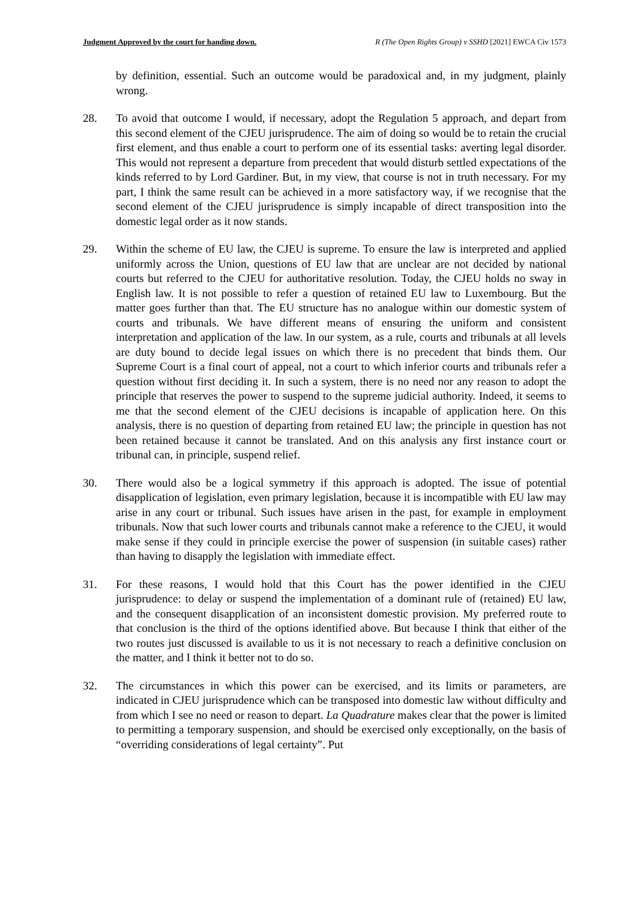Judgment Approved by the court for handing down. R (The Open Rights Group) v SSHD [2021] EWCA Civ 1573
by definition, essential. Such an outcome would be paradoxical and, in my judgment, plainly wrong.
28. To avoid that outcome I would, if necessary, adopt the Regulation 5 approach, and depart from this second element of the CJEU jurisprudence. The aim of doing so would be to retain the crucial first element, and thus enable a court to perform one of its essential tasks: averting legal disorder. This would not represent a departure from precedent that would disturb settled expectations of the kinds referred to by Lord Gardiner. But, in my view, that course is not in truth necessary. For my part, I think the same result can be achieved in a more satisfactory way, if we recognise that the second element of the CJEU jurisprudence is simply incapable of direct transposition into the domestic legal order as it now stands.
29. Within the scheme of EU law, the CJEU is supreme. To ensure the law is interpreted and applied uniformly across the Union, questions of EU law that are unclear are not decided by national courts but referred to the CJEU for authoritative resolution. Today, the CJEU holds no sway in English law. It is not possible to refer a question of retained EU law to Luxembourg. But the matter goes further than that. The EU structure has no analogue within our domestic system of courts and tribunals. We have different means of ensuring the uniform and consistent interpretation and application of the law. In our system, as a rule, courts and tribunals at all levels are duty bound to decide legal issues on which there is no precedent that binds them. Our Supreme Court is a final court of appeal, not a court to which inferior courts and tribunals refer a question without first deciding it. In such a system, there is no need nor any reason to adopt the principle that reserves the power to suspend to the supreme judicial authority. Indeed, it seems to me that the second element of the CJEU decisions is incapable of application here. On this analysis, there is no question of departing from retained EU law; the principle in question has not been retained because it cannot be translated. And on this analysis any first instance court or tribunal can, in principle, suspend relief.
30. There would also be a logical symmetry if this approach is adopted. The issue of potential disapplication of legislation, even primary legislation, because it is incompatible with EU law may arise in any court or tribunal. Such issues have arisen in the past, for example in employment tribunals. Now that such lower courts and tribunals cannot make a reference to the CJEU, it would make sense if they could in principle exercise the power of suspension (in suitable cases) rather than having to disapply the legislation with immediate effect.
31. For these reasons, I would hold that this Court has the power identified in the CJEU jurisprudence: to delay or suspend the implementation of a dominant rule of (retained) EU law, and the consequent disapplication of an inconsistent domestic provision. My preferred route to that conclusion is the third of the options identified above. But because I think that either of the two routes just discussed is available to us it is not necessary to reach a definitive conclusion on the matter, and I think it better not to do so.
32. The circumstances in which this power can be exercised, and its limits or parameters, are indicated in CJEU jurisprudence which can be transposed into domestic law without difficulty and from which I see no need or reason to depart. La Quadrature makes clear that the power is limited to permitting a temporary suspension, and should be exercised only exceptionally, on the basis of “overriding considerations of legal certainty”. Put